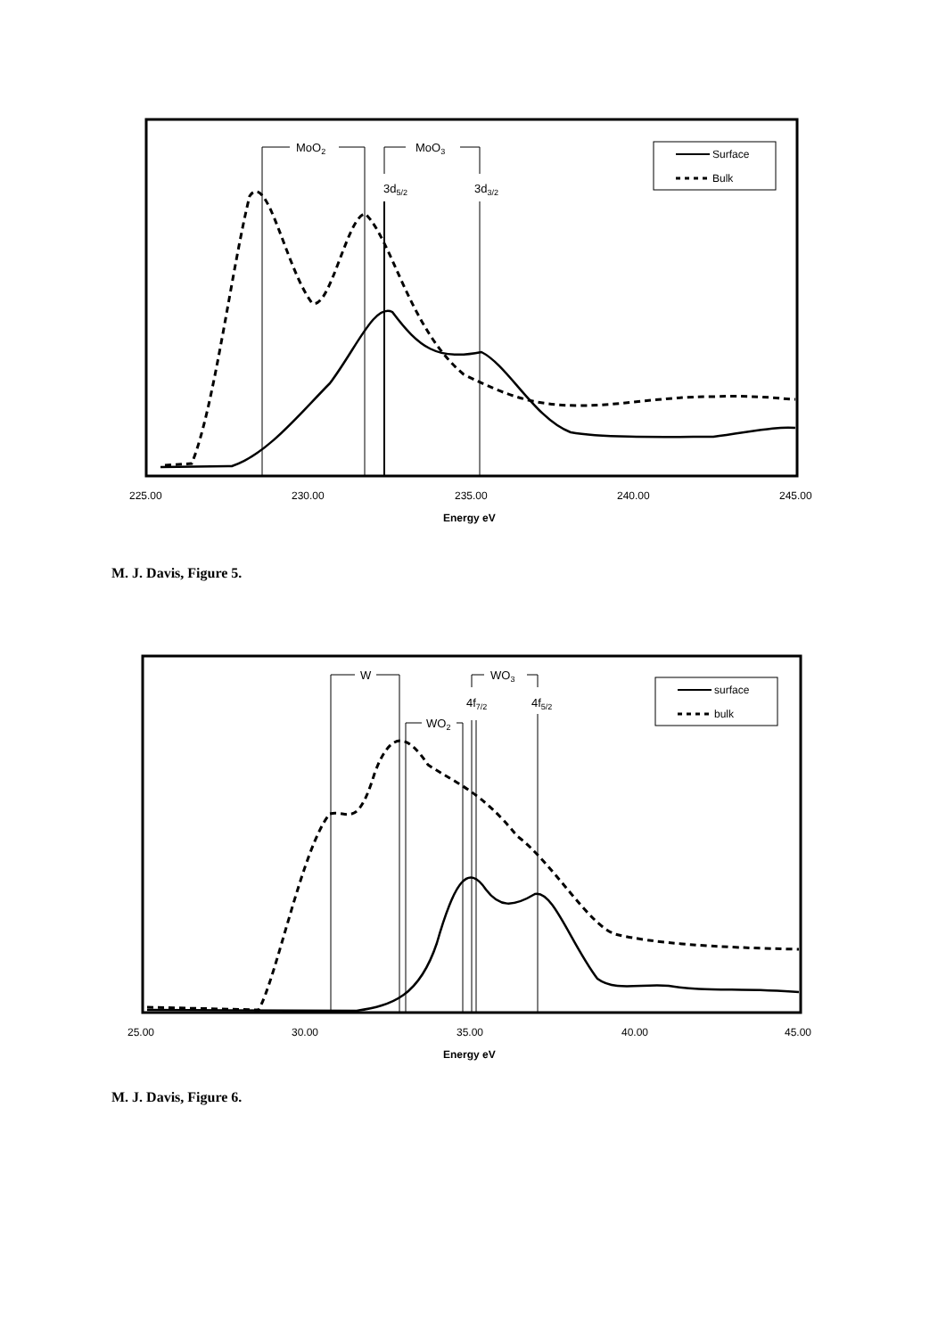MoO2
MoO3
3d5/2
3d3/2
Surface
Bulk
225.00
230.00
235.00
240.00
245.00
Energy eV
M. J. Davis, Figure 5.
W
WO2
WO3
4f7/2
4f5/2
surface
bulk
25.00
30.00
35.00
40.00
45.00
Energy eV
M. J. Davis, Figure 6.